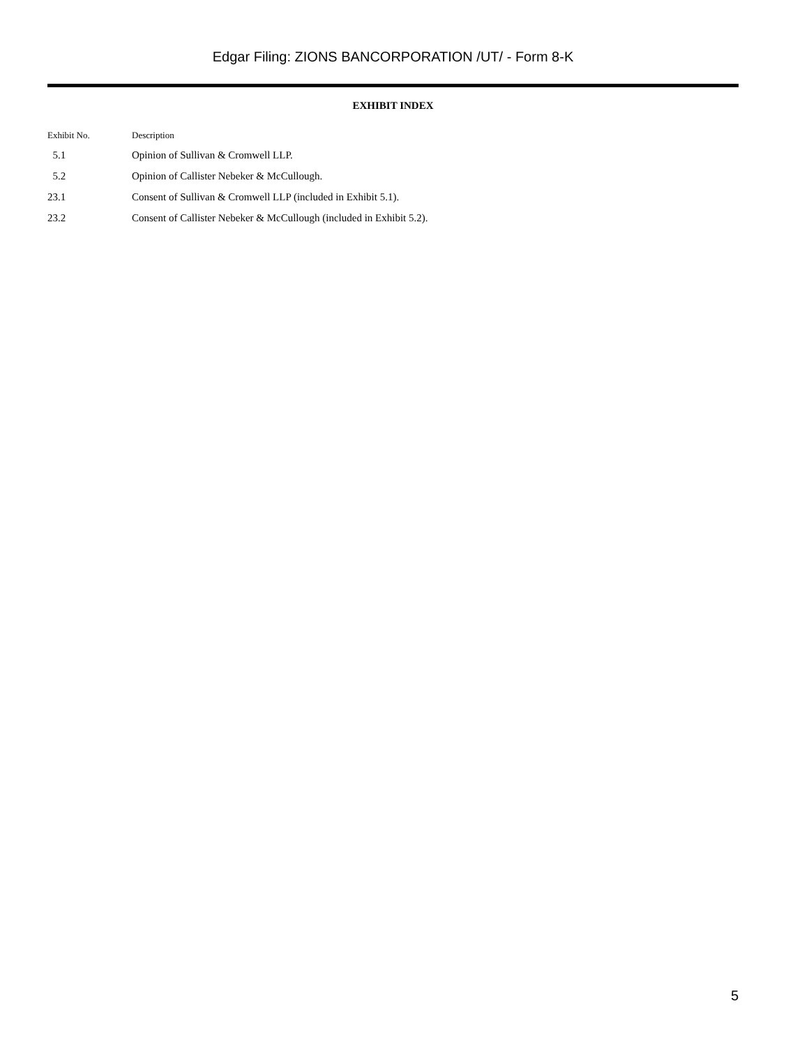Edgar Filing: ZIONS BANCORPORATION /UT/ - Form 8-K
EXHIBIT INDEX
| Exhibit No. | Description |
| --- | --- |
| 5.1 | Opinion of Sullivan & Cromwell LLP. |
| 5.2 | Opinion of Callister Nebeker & McCullough. |
| 23.1 | Consent of Sullivan & Cromwell LLP (included in Exhibit 5.1). |
| 23.2 | Consent of Callister Nebeker & McCullough (included in Exhibit 5.2). |
5